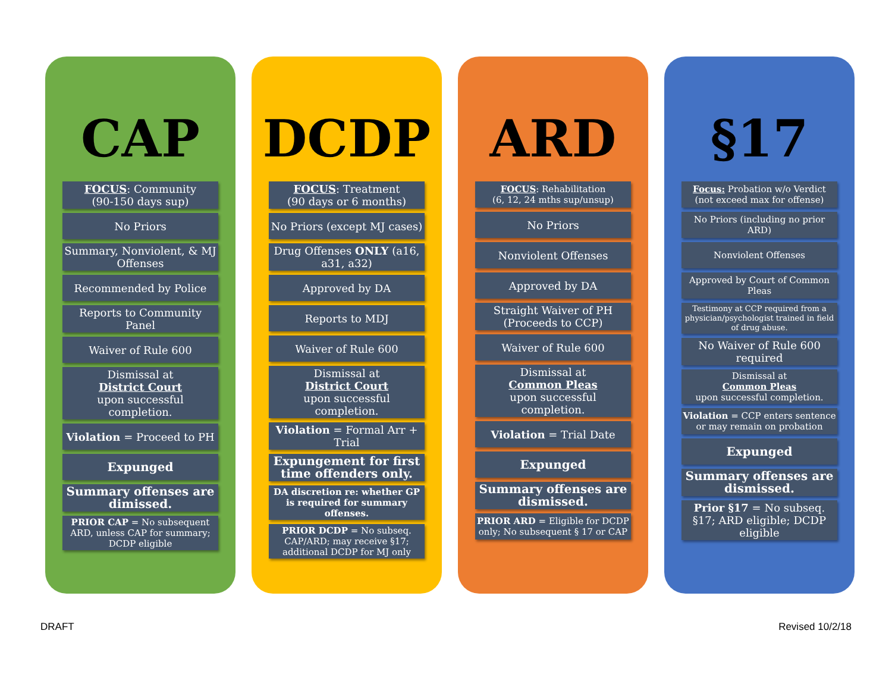CAP
FOCUS: Community
(90-150 days sup)
No Priors
Summary, Nonviolent, & MJ Offenses
Recommended by Police
Reports to Community Panel
Waiver of Rule 600
Dismissal at
District Court
upon successful completion.
Violation = Proceed to PH
Expunged
Summary offenses are dimissed.
PRIOR CAP = No subsequent ARD, unless CAP for summary; DCDP eligible
DCDP
FOCUS: Treatment
(90 days or 6 months)
No Priors (except MJ cases)
Drug Offenses ONLY (a16, a31, a32)
Approved by DA
Reports to MDJ
Waiver of Rule 600
Dismissal at
District Court
upon successful completion.
Violation = Formal Arr + Trial
Expungement for first time offenders only.
DA discretion re: whether GP is required for summary offenses.
PRIOR DCDP = No subseq. CAP/ARD; may receive §17; additional DCDP for MJ only
ARD
FOCUS: Rehabilitation
(6, 12, 24 mths sup/unsup)
No Priors
Nonviolent Offenses
Approved by DA
Straight Waiver of PH (Proceeds to CCP)
Waiver of Rule 600
Dismissal at
Common Pleas
upon successful completion.
Violation = Trial Date
Expunged
Summary offenses are dismissed.
PRIOR ARD = Eligible for DCDP only; No subsequent § 17 or CAP
§17
Focus: Probation w/o Verdict
(not exceed max for offense)
No Priors (including no prior ARD)
Nonviolent Offenses
Approved by Court of Common Pleas
Testimony at CCP required from a physician/psychologist trained in field of drug abuse.
No Waiver of Rule 600 required
Dismissal at
Common Pleas
upon successful completion.
Violation = CCP enters sentence or may remain on probation
Expunged
Summary offenses are dismissed.
Prior §17 = No subseq. §17; ARD eligible; DCDP eligible
DRAFT Revised 10/2/18